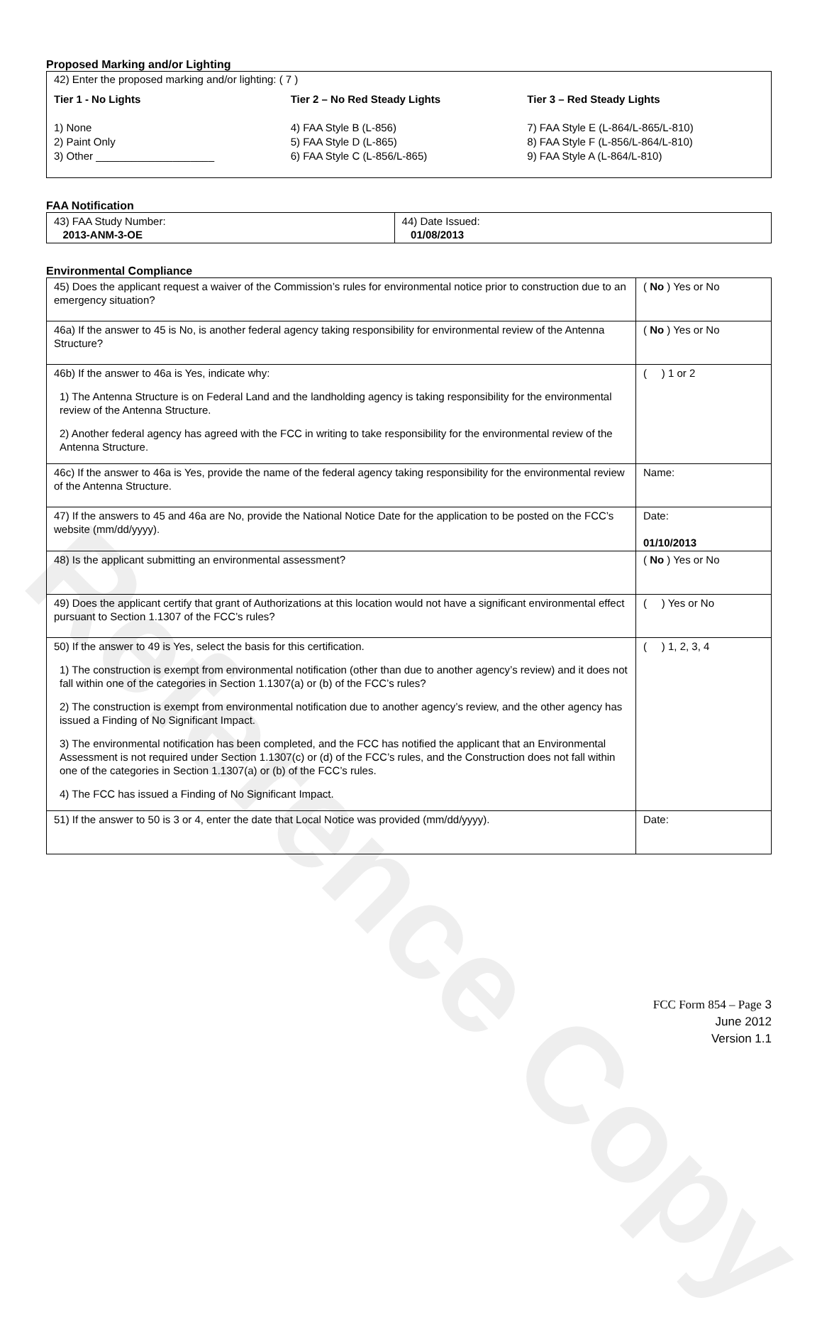Reference Copy
Proposed Marking and/or Lighting
42) Enter the proposed marking and/or lighting: ( 7 )
Tier 1 - No Lights
1) None
2) Paint Only
3) Other ____________________
Tier 2 – No Red Steady Lights
4) FAA Style B (L-856)
5) FAA Style D (L-865)
6) FAA Style C (L-856/L-865)
Tier 3 – Red Steady Lights
7) FAA Style E (L-864/L-865/L-810)
8) FAA Style F (L-856/L-864/L-810)
9) FAA Style A (L-864/L-810)
FAA Notification
| 43) FAA Study Number: 2013-ANM-3-OE | 44) Date Issued: 01/08/2013 |
Environmental Compliance
| 45) Does the applicant request a waiver of the Commission’s rules for environmental notice prior to construction due to an emergency situation? | ( No ) Yes or No |
| 46a) If the answer to 45 is No, is another federal agency taking responsibility for environmental review of the Antenna Structure? | ( No ) Yes or No |
| 46b) If the answer to 46a is Yes, indicate why: 1) The Antenna Structure is on Federal Land and the landholding agency is taking responsibility for the environmental review of the Antenna Structure. 2) Another federal agency has agreed with the FCC in writing to take responsibility for the environmental review of the Antenna Structure. | ( ) 1 or 2 |
| 46c) If the answer to 46a is Yes, provide the name of the federal agency taking responsibility for the environmental review of the Antenna Structure. | Name: |
| 47) If the answers to 45 and 46a are No, provide the National Notice Date for the application to be posted on the FCC’s website (mm/dd/yyyy). | Date: 01/10/2013 |
| 48) Is the applicant submitting an environmental assessment? | ( No ) Yes or No |
| 49) Does the applicant certify that grant of Authorizations at this location would not have a significant environmental effect pursuant to Section 1.1307 of the FCC’s rules? | ( ) Yes or No |
| 50) If the answer to 49 is Yes, select the basis for this certification. 1) The construction is exempt from environmental notification (other than due to another agency’s review) and it does not fall within one of the categories in Section 1.1307(a) or (b) of the FCC’s rules? 2) The construction is exempt from environmental notification due to another agency’s review, and the other agency has issued a Finding of No Significant Impact. 3) The environmental notification has been completed, and the FCC has notified the applicant that an Environmental Assessment is not required under Section 1.1307(c) or (d) of the FCC’s rules, and the Construction does not fall within one of the categories in Section 1.1307(a) or (b) of the FCC’s rules. 4) The FCC has issued a Finding of No Significant Impact. | ( ) 1, 2, 3, 4 |
| 51) If the answer to 50 is 3 or 4, enter the date that Local Notice was provided (mm/dd/yyyy). | Date: |
FCC Form 854 – Page 3
June 2012
Version 1.1